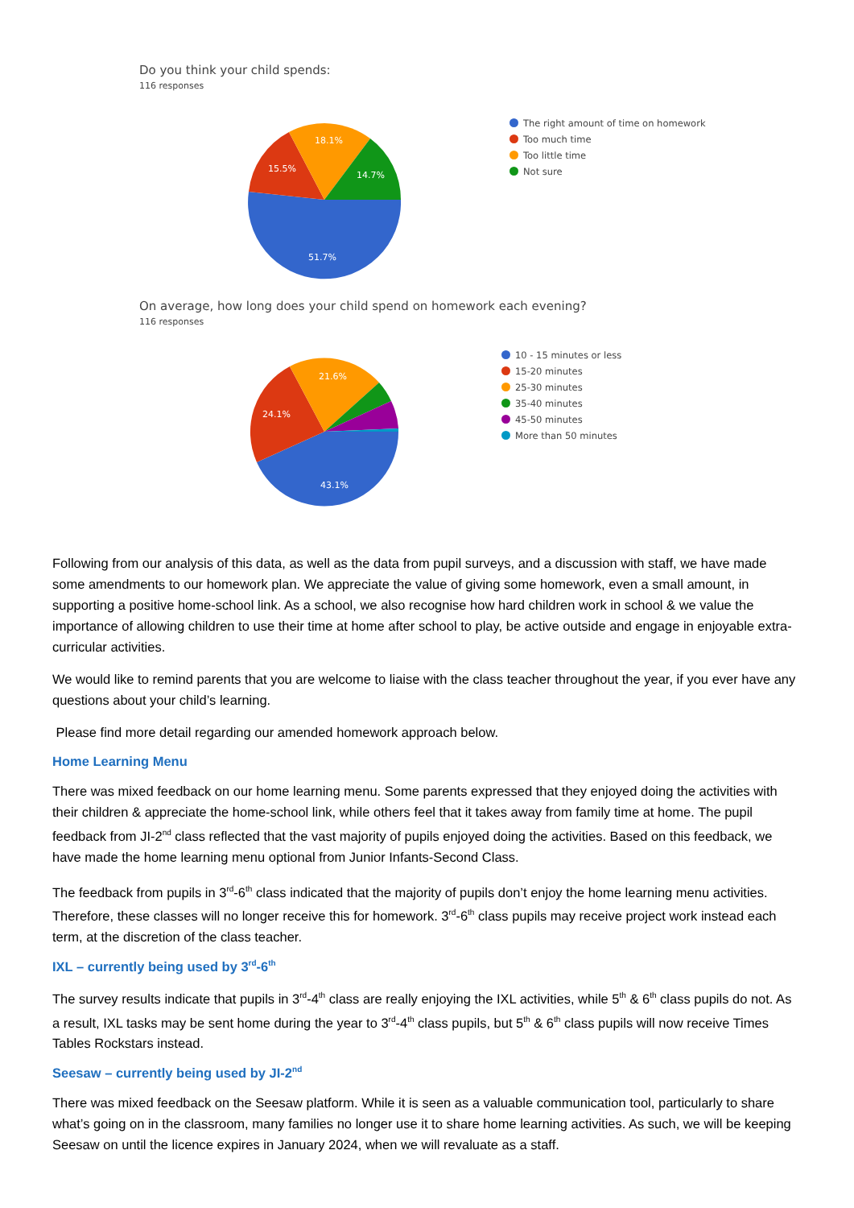Do you think your child spends:
116 responses
51.7%
15.5%
18.1%
14.7%
The right amount of time on homework
Too much time
Too little time
Not sure
On average, how long does your child spend on homework each evening?
116 responses
43.1%
24.1%
21.6%
10 - 15 minutes or less
15-20 minutes
25-30 minutes
35-40 minutes
45-50 minutes
More than 50 minutes
Following from our analysis of this data, as well as the data from pupil surveys, and a discussion with staff, we have made some amendments to our homework plan. We appreciate the value of giving some homework, even a small amount, in supporting a positive home-school link. As a school, we also recognise how hard children work in school & we value the importance of allowing children to use their time at home after school to play, be active outside and engage in enjoyable extra-curricular activities.
We would like to remind parents that you are welcome to liaise with the class teacher throughout the year, if you ever have any questions about your child’s learning.
Please find more detail regarding our amended homework approach below.
Home Learning Menu
There was mixed feedback on our home learning menu. Some parents expressed that they enjoyed doing the activities with their children & appreciate the home-school link, while others feel that it takes away from family time at home. The pupil feedback from JI-2<sup>nd</sup> class reflected that the vast majority of pupils enjoyed doing the activities. Based on this feedback, we have made the home learning menu optional from Junior Infants-Second Class.
The feedback from pupils in 3<sup>rd</sup>-6<sup>th</sup> class indicated that the majority of pupils don’t enjoy the home learning menu activities. Therefore, these classes will no longer receive this for homework. 3<sup>rd</sup>-6<sup>th</sup> class pupils may receive project work instead each term, at the discretion of the class teacher.
IXL – currently being used by 3<sup>rd</sup>-6<sup>th</sup>
The survey results indicate that pupils in 3<sup>rd</sup>-4<sup>th</sup> class are really enjoying the IXL activities, while 5<sup>th</sup> & 6<sup>th</sup> class pupils do not. As a result, IXL tasks may be sent home during the year to 3<sup>rd</sup>-4<sup>th</sup> class pupils, but 5<sup>th</sup> & 6<sup>th</sup> class pupils will now receive Times Tables Rockstars instead.
Seesaw – currently being used by JI-2<sup>nd</sup>
There was mixed feedback on the Seesaw platform. While it is seen as a valuable communication tool, particularly to share what’s going on in the classroom, many families no longer use it to share home learning activities. As such, we will be keeping Seesaw on until the licence expires in January 2024, when we will revaluate as a staff.